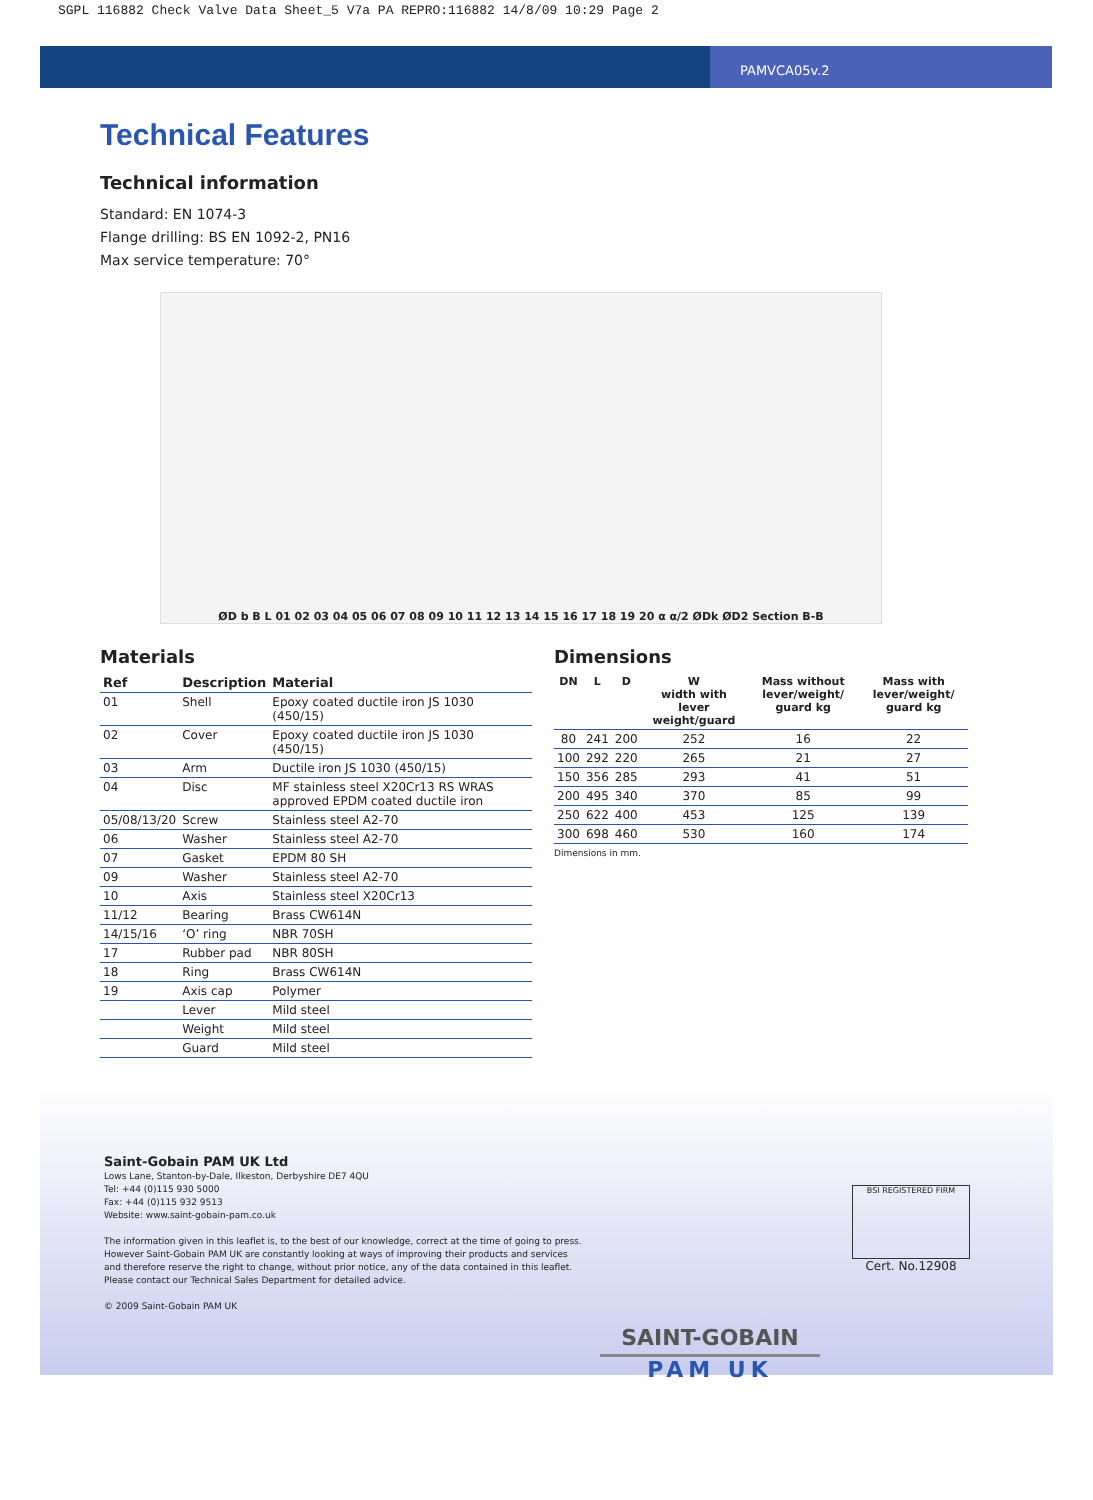SGPL 116882 Check Valve Data Sheet_5 V7a PA REPRO:116882 14/8/09 10:29 Page 2
PAMVCA05v.2
Technical Features
Technical information
Standard: EN 1074-3
Flange drilling: BS EN 1092-2, PN16
Max service temperature: 70°
ØD b B L 01 02 03 04 05 06 07 08 09 10 11 12 13 14 15 16 17 18 19 20 α α/2 ØDk ØD2 Section B-B
Materials
| Ref | Description | Material |
| --- | --- | --- |
| 01 | Shell | Epoxy coated ductile iron JS 1030 (450/15) |
| 02 | Cover | Epoxy coated ductile iron JS 1030 (450/15) |
| 03 | Arm | Ductile iron JS 1030 (450/15) |
| 04 | Disc | MF stainless steel X20Cr13 RS WRAS approved EPDM coated ductile iron |
| 05/08/13/20 | Screw | Stainless steel A2-70 |
| 06 | Washer | Stainless steel A2-70 |
| 07 | Gasket | EPDM 80 SH |
| 09 | Washer | Stainless steel A2-70 |
| 10 | Axis | Stainless steel X20Cr13 |
| 11/12 | Bearing | Brass CW614N |
| 14/15/16 | ‘O’ ring | NBR 70SH |
| 17 | Rubber pad | NBR 80SH |
| 18 | Ring | Brass CW614N |
| 19 | Axis cap | Polymer |
| | Lever | Mild steel |
| | Weight | Mild steel |
| | Guard | Mild steel |
Dimensions
| DN | L | D | W width with lever weight/guard | Mass without lever/weight/ guard kg | Mass with lever/weight/ guard kg |
| --- | --- | --- | --- | --- | --- |
| 80 | 241 | 200 | 252 | 16 | 22 |
| 100 | 292 | 220 | 265 | 21 | 27 |
| 150 | 356 | 285 | 293 | 41 | 51 |
| 200 | 495 | 340 | 370 | 85 | 99 |
| 250 | 622 | 400 | 453 | 125 | 139 |
| 300 | 698 | 460 | 530 | 160 | 174 |
Dimensions in mm.
Saint-Gobain PAM UK Ltd
Lows Lane, Stanton-by-Dale, Ilkeston, Derbyshire DE7 4QU
Tel: +44 (0)115 930 5000
Fax: +44 (0)115 932 9513
Website: www.saint-gobain-pam.co.uk
The information given in this leaflet is, to the best of our knowledge, correct at the time of going to press.
However Saint-Gobain PAM UK are constantly looking at ways of improving their products and services
and therefore reserve the right to change, without prior notice, any of the data contained in this leaflet.
Please contact our Technical Sales Department for detailed advice.
© 2009 Saint-Gobain PAM UK
BSI REGISTERED FIRM
Cert. No.12908
SAINT-GOBAIN
PAM UK